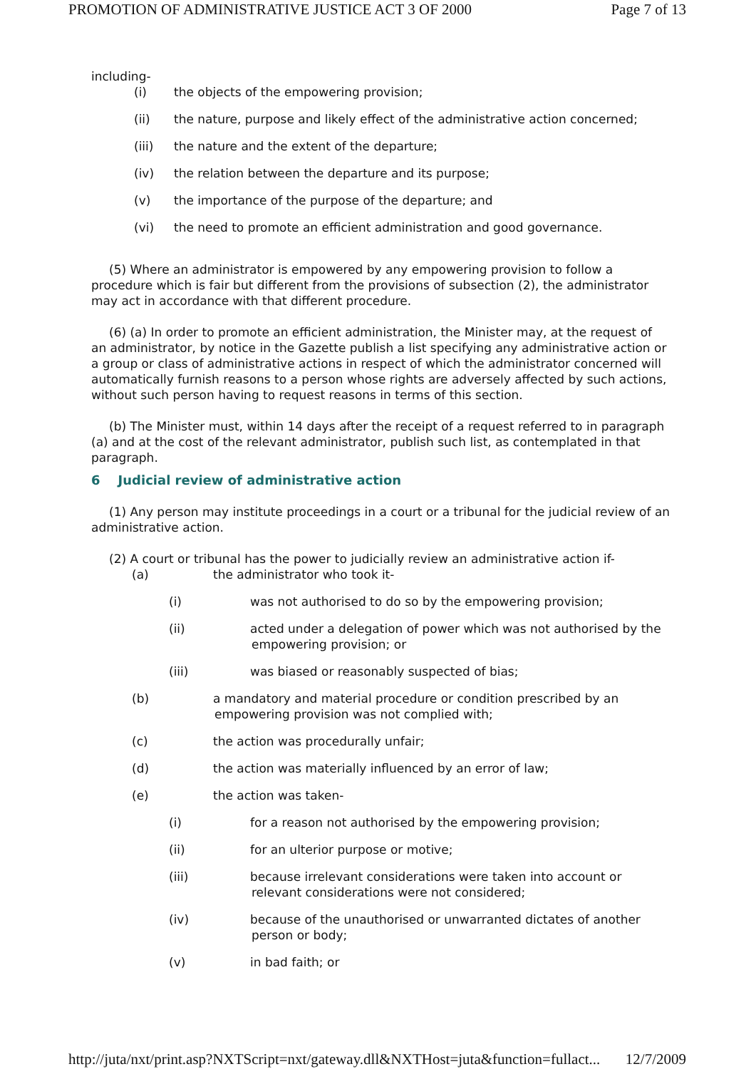PROMOTION OF ADMINISTRATIVE JUSTICE ACT 3 OF 2000 Page 7 of 13
including-
(i) the objects of the empowering provision;
(ii) the nature, purpose and likely effect of the administrative action concerned;
(iii) the nature and the extent of the departure;
(iv) the relation between the departure and its purpose;
(v) the importance of the purpose of the departure; and
(vi) the need to promote an efficient administration and good governance.
(5) Where an administrator is empowered by any empowering provision to follow a procedure which is fair but different from the provisions of subsection (2), the administrator may act in accordance with that different procedure.
(6) (a) In order to promote an efficient administration, the Minister may, at the request of an administrator, by notice in the Gazette publish a list specifying any administrative action or a group or class of administrative actions in respect of which the administrator concerned will automatically furnish reasons to a person whose rights are adversely affected by such actions, without such person having to request reasons in terms of this section.
(b) The Minister must, within 14 days after the receipt of a request referred to in paragraph (a) and at the cost of the relevant administrator, publish such list, as contemplated in that paragraph.
6 Judicial review of administrative action
(1) Any person may institute proceedings in a court or a tribunal for the judicial review of an administrative action.
(2) A court or tribunal has the power to judicially review an administrative action if-
(a) the administrator who took it-
(i) was not authorised to do so by the empowering provision;
(ii) acted under a delegation of power which was not authorised by the empowering provision; or
(iii) was biased or reasonably suspected of bias;
(b) a mandatory and material procedure or condition prescribed by an empowering provision was not complied with;
(c) the action was procedurally unfair;
(d) the action was materially influenced by an error of law;
(e) the action was taken-
(i) for a reason not authorised by the empowering provision;
(ii) for an ulterior purpose or motive;
(iii) because irrelevant considerations were taken into account or relevant considerations were not considered;
(iv) because of the unauthorised or unwarranted dictates of another person or body;
(v) in bad faith; or
http://juta/nxt/print.asp?NXTScript=nxt/gateway.dll&NXTHost=juta&function=fullact... 12/7/2009